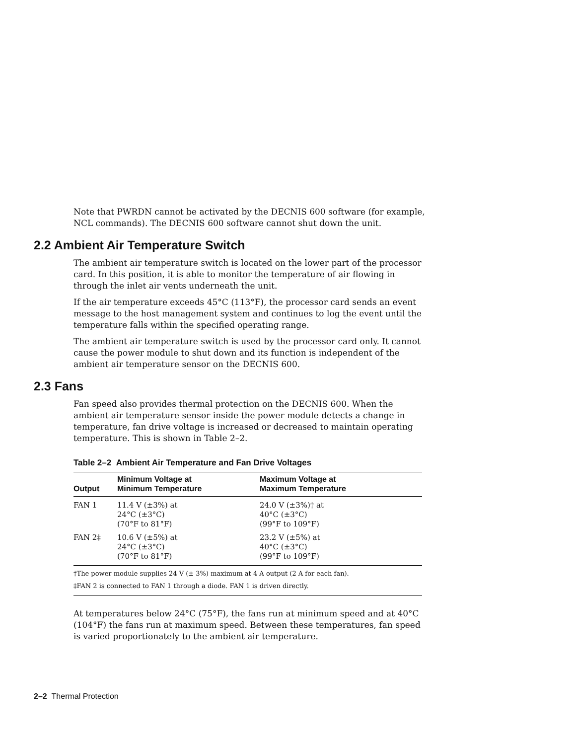Note that PWRDN cannot be activated by the DECNIS 600 software (for example, NCL commands). The DECNIS 600 software cannot shut down the unit.
2.2 Ambient Air Temperature Switch
The ambient air temperature switch is located on the lower part of the processor card. In this position, it is able to monitor the temperature of air flowing in through the inlet air vents underneath the unit.
If the air temperature exceeds 45°C (113°F), the processor card sends an event message to the host management system and continues to log the event until the temperature falls within the specified operating range.
The ambient air temperature switch is used by the processor card only. It cannot cause the power module to shut down and its function is independent of the ambient air temperature sensor on the DECNIS 600.
2.3 Fans
Fan speed also provides thermal protection on the DECNIS 600. When the ambient air temperature sensor inside the power module detects a change in temperature, fan drive voltage is increased or decreased to maintain operating temperature. This is shown in Table 2–2.
Table 2–2 Ambient Air Temperature and Fan Drive Voltages
| Output | Minimum Voltage at Minimum Temperature | Maximum Voltage at Maximum Temperature |
| --- | --- | --- |
| FAN 1 | 11.4 V (±3%) at 24°C (±3°C) (70°F to 81°F) | 24.0 V (±3%)† at 40°C (±3°C) (99°F to 109°F) |
| FAN 2‡ | 10.6 V (±5%) at 24°C (±3°C) (70°F to 81°F) | 23.2 V (±5%) at 40°C (±3°C) (99°F to 109°F) |
| †The power module supplies 24 V (± 3%) maximum at 4 A output (2 A for each fan). | | |
| ‡FAN 2 is connected to FAN 1 through a diode. FAN 1 is driven directly. | | |
At temperatures below 24°C (75°F), the fans run at minimum speed and at 40°C (104°F) the fans run at maximum speed. Between these temperatures, fan speed is varied proportionately to the ambient air temperature.
2–2 Thermal Protection